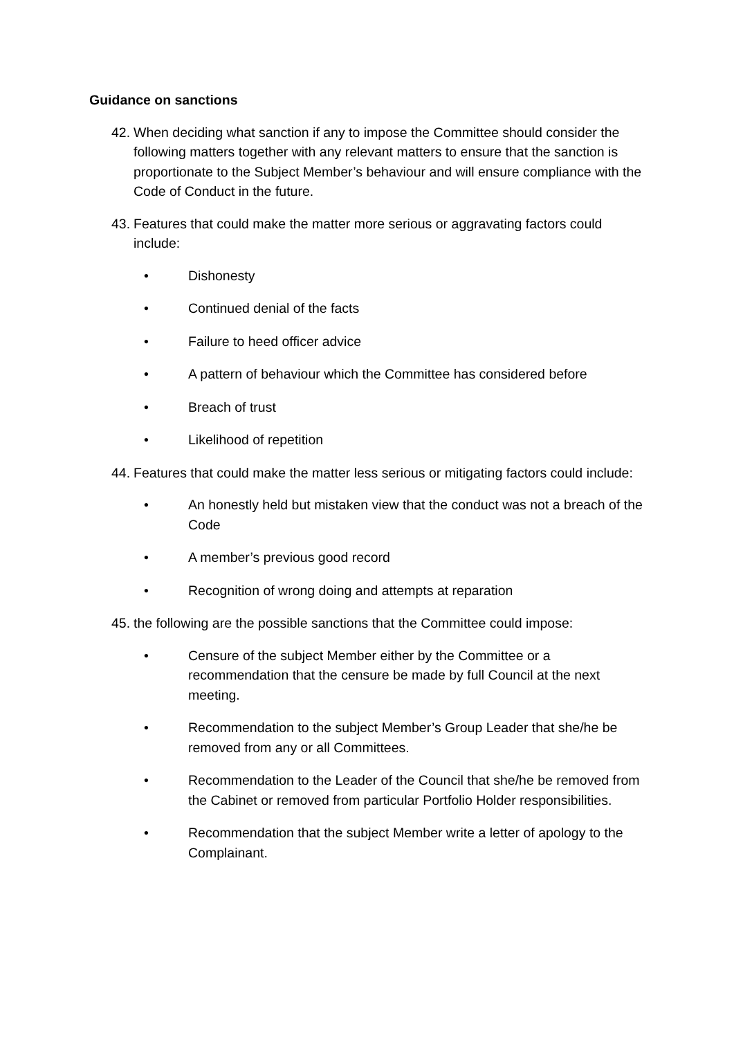Guidance on sanctions
42. When deciding what sanction if any to impose the Committee should consider the following matters together with any relevant matters to ensure that the sanction is proportionate to the Subject Member’s behaviour and will ensure compliance with the Code of Conduct in the future.
43. Features that could make the matter more serious or aggravating factors could include:
• Dishonesty
• Continued denial of the facts
• Failure to heed officer advice
• A pattern of behaviour which the Committee has considered before
• Breach of trust
• Likelihood of repetition
44. Features that could make the matter less serious or mitigating factors could include:
• An honestly held but mistaken view that the conduct was not a breach of the Code
• A member’s previous good record
• Recognition of wrong doing and attempts at reparation
45. the following are the possible sanctions that the Committee could impose:
• Censure of the subject Member either by the Committee or a recommendation that the censure be made by full Council at the next meeting.
• Recommendation to the subject Member’s Group Leader that she/he be removed from any or all Committees.
• Recommendation to the Leader of the Council that she/he be removed from the Cabinet or removed from particular Portfolio Holder responsibilities.
• Recommendation that the subject Member write a letter of apology to the Complainant.